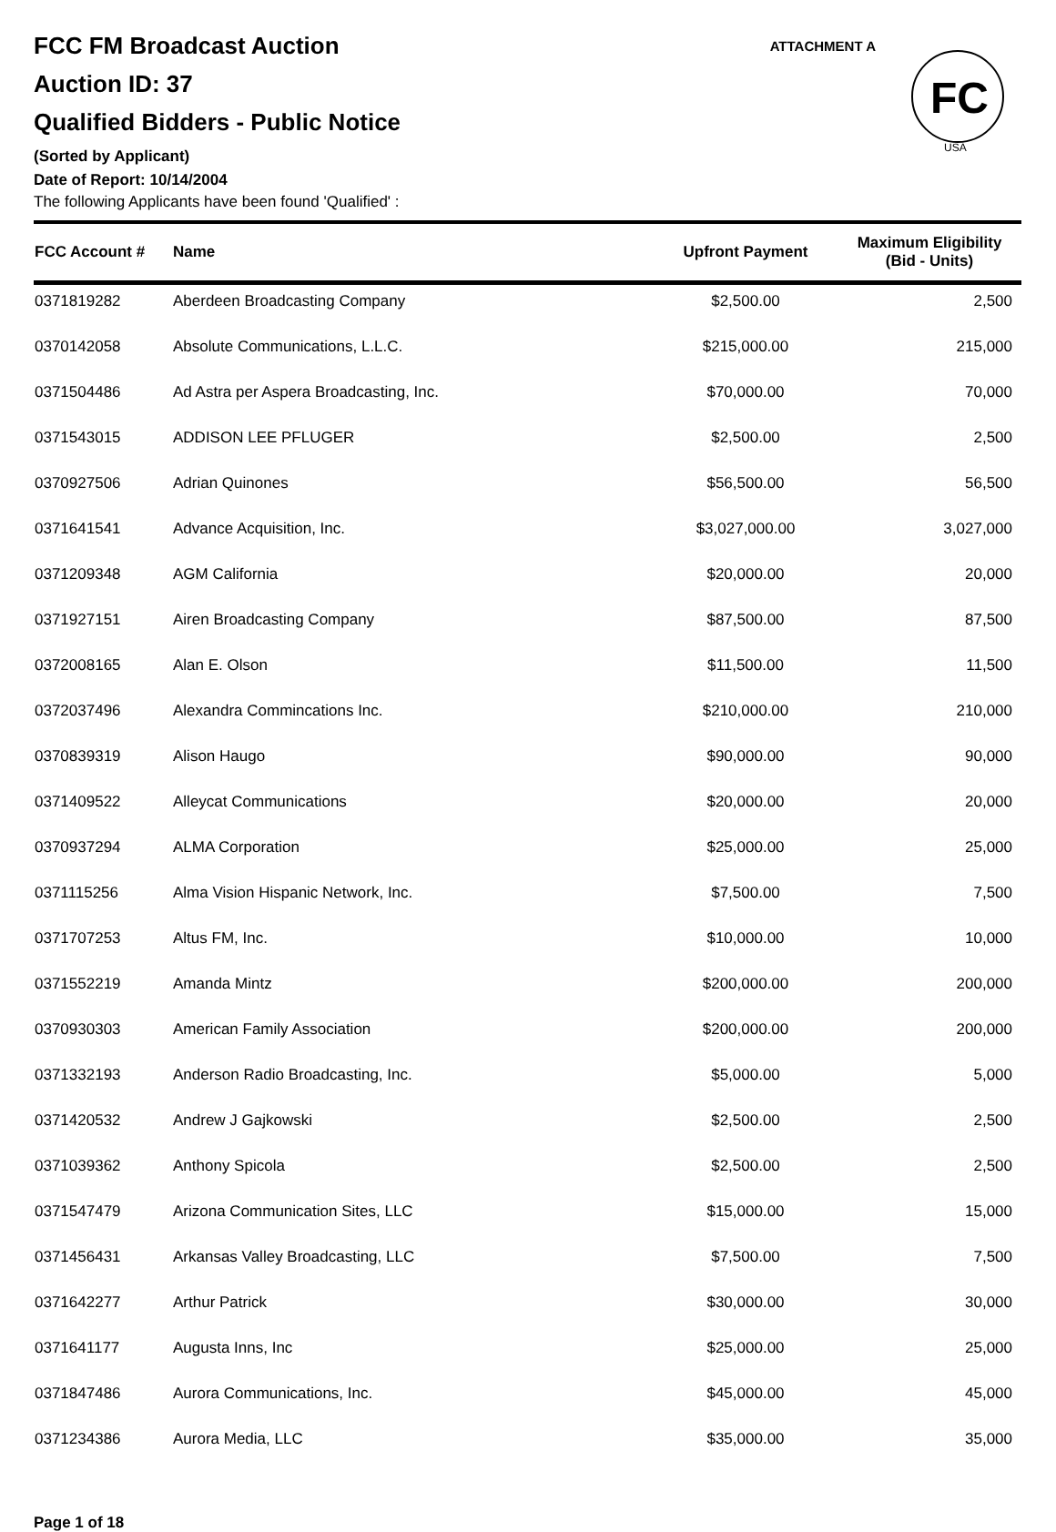FCC FM Broadcast Auction
Auction ID: 37
Qualified Bidders - Public Notice
(Sorted by Applicant)
Date of Report: 10/14/2004
The following Applicants have been found 'Qualified' :
ATTACHMENT A
FC
USA
| FCC Account # | Name | Upfront Payment | Maximum Eligibility (Bid - Units) |
| --- | --- | --- | --- |
| 0371819282 | Aberdeen Broadcasting Company | $2,500.00 | 2,500 |
| 0370142058 | Absolute Communications, L.L.C. | $215,000.00 | 215,000 |
| 0371504486 | Ad Astra per Aspera Broadcasting, Inc. | $70,000.00 | 70,000 |
| 0371543015 | ADDISON LEE PFLUGER | $2,500.00 | 2,500 |
| 0370927506 | Adrian Quinones | $56,500.00 | 56,500 |
| 0371641541 | Advance Acquisition, Inc. | $3,027,000.00 | 3,027,000 |
| 0371209348 | AGM California | $20,000.00 | 20,000 |
| 0371927151 | Airen Broadcasting Company | $87,500.00 | 87,500 |
| 0372008165 | Alan E. Olson | $11,500.00 | 11,500 |
| 0372037496 | Alexandra Commincations Inc. | $210,000.00 | 210,000 |
| 0370839319 | Alison Haugo | $90,000.00 | 90,000 |
| 0371409522 | Alleycat Communications | $20,000.00 | 20,000 |
| 0370937294 | ALMA Corporation | $25,000.00 | 25,000 |
| 0371115256 | Alma Vision Hispanic Network, Inc. | $7,500.00 | 7,500 |
| 0371707253 | Altus FM, Inc. | $10,000.00 | 10,000 |
| 0371552219 | Amanda Mintz | $200,000.00 | 200,000 |
| 0370930303 | American Family Association | $200,000.00 | 200,000 |
| 0371332193 | Anderson Radio Broadcasting, Inc. | $5,000.00 | 5,000 |
| 0371420532 | Andrew J Gajkowski | $2,500.00 | 2,500 |
| 0371039362 | Anthony Spicola | $2,500.00 | 2,500 |
| 0371547479 | Arizona Communication Sites, LLC | $15,000.00 | 15,000 |
| 0371456431 | Arkansas Valley Broadcasting, LLC | $7,500.00 | 7,500 |
| 0371642277 | Arthur Patrick | $30,000.00 | 30,000 |
| 0371641177 | Augusta Inns, Inc | $25,000.00 | 25,000 |
| 0371847486 | Aurora Communications, Inc. | $45,000.00 | 45,000 |
| 0371234386 | Aurora Media, LLC | $35,000.00 | 35,000 |
Page 1 of 18